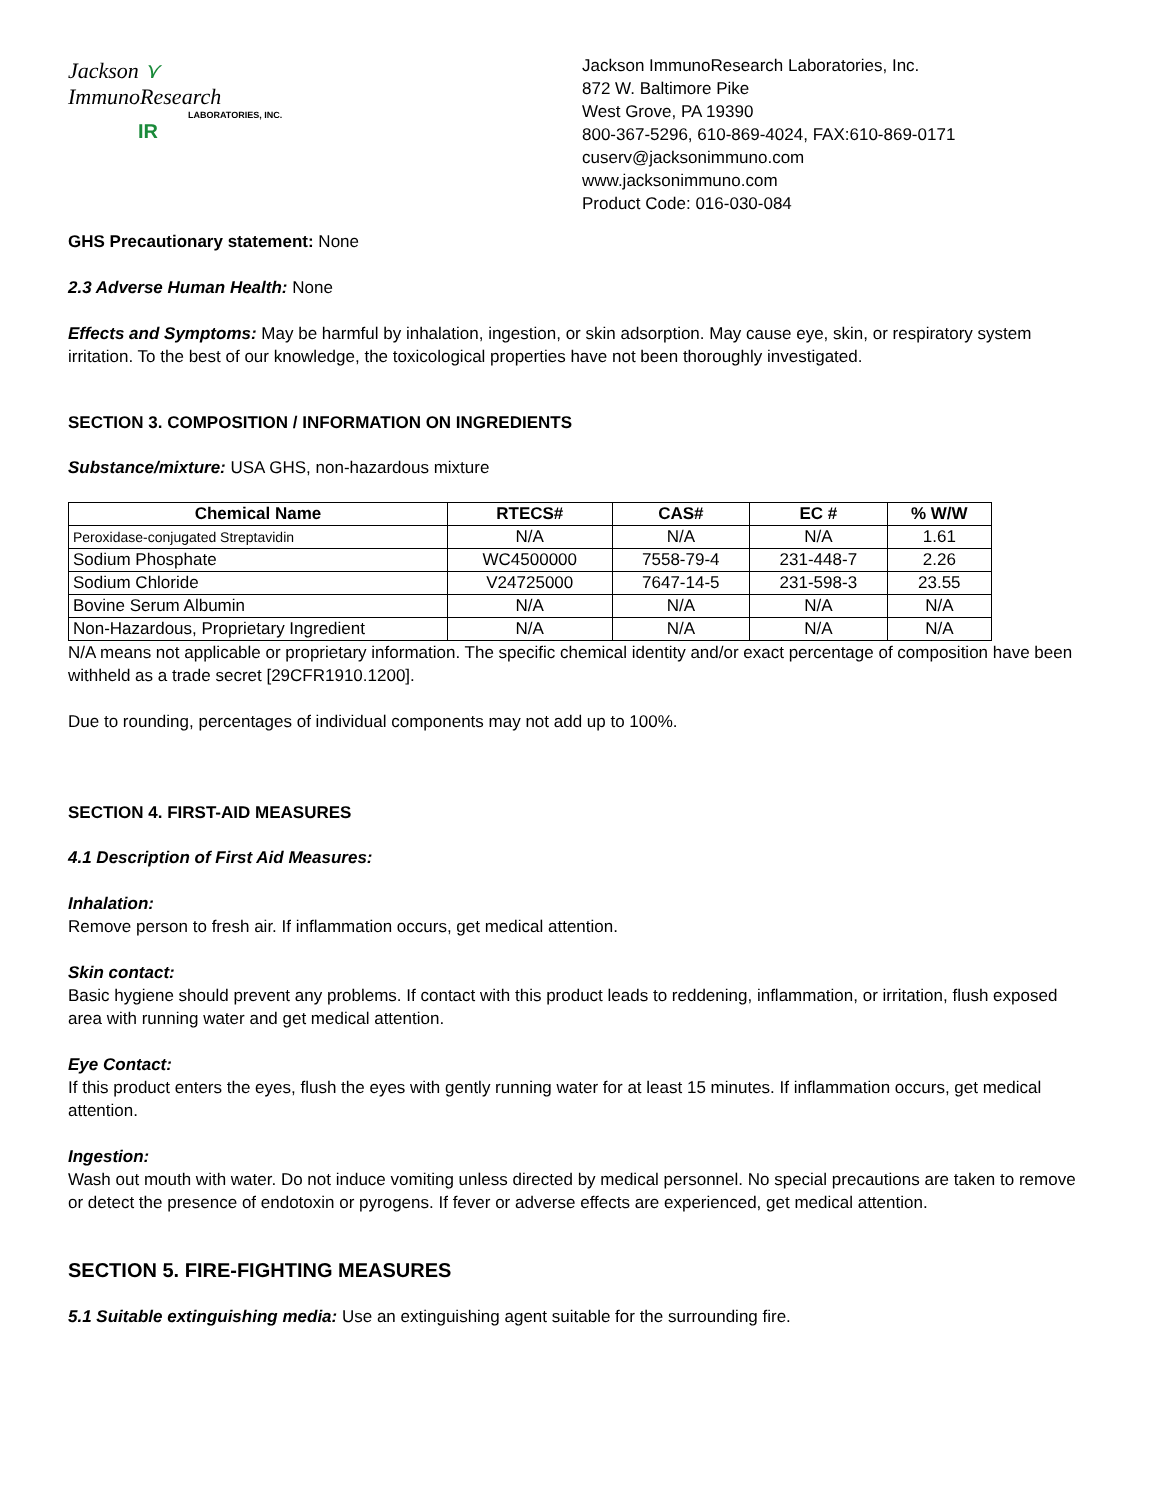Jackson ⋎ ImmunoResearch
LABORATORIES, INC.
IR
Jackson ImmunoResearch Laboratories, Inc.
872 W. Baltimore Pike
West Grove, PA 19390
800-367-5296, 610-869-4024, FAX:610-869-0171
cuserv@jacksonimmuno.com
www.jacksonimmuno.com
Product Code: 016-030-084
GHS Precautionary statement: None
2.3 Adverse Human Health: None
Effects and Symptoms: May be harmful by inhalation, ingestion, or skin adsorption. May cause eye, skin, or respiratory system irritation. To the best of our knowledge, the toxicological properties have not been thoroughly investigated.
SECTION 3. COMPOSITION / INFORMATION ON INGREDIENTS
Substance/mixture: USA GHS, non-hazardous mixture
| Chemical Name | RTECS# | CAS# | EC # | % W/W |
| --- | --- | --- | --- | --- |
| Peroxidase-conjugated Streptavidin | N/A | N/A | N/A | 1.61 |
| Sodium Phosphate | WC4500000 | 7558-79-4 | 231-448-7 | 2.26 |
| Sodium Chloride | V24725000 | 7647-14-5 | 231-598-3 | 23.55 |
| Bovine Serum Albumin | N/A | N/A | N/A | N/A |
| Non-Hazardous, Proprietary Ingredient | N/A | N/A | N/A | N/A |
N/A means not applicable or proprietary information. The specific chemical identity and/or exact percentage of composition have been withheld as a trade secret [29CFR1910.1200].
Due to rounding, percentages of individual components may not add up to 100%.
SECTION 4. FIRST-AID MEASURES
4.1 Description of First Aid Measures:
Inhalation:
Remove person to fresh air. If inflammation occurs, get medical attention.
Skin contact:
Basic hygiene should prevent any problems. If contact with this product leads to reddening, inflammation, or irritation, flush exposed area with running water and get medical attention.
Eye Contact:
If this product enters the eyes, flush the eyes with gently running water for at least 15 minutes. If inflammation occurs, get medical attention.
Ingestion:
Wash out mouth with water. Do not induce vomiting unless directed by medical personnel. No special precautions are taken to remove or detect the presence of endotoxin or pyrogens. If fever or adverse effects are experienced, get medical attention.
SECTION 5. FIRE-FIGHTING MEASURES
5.1 Suitable extinguishing media: Use an extinguishing agent suitable for the surrounding fire.